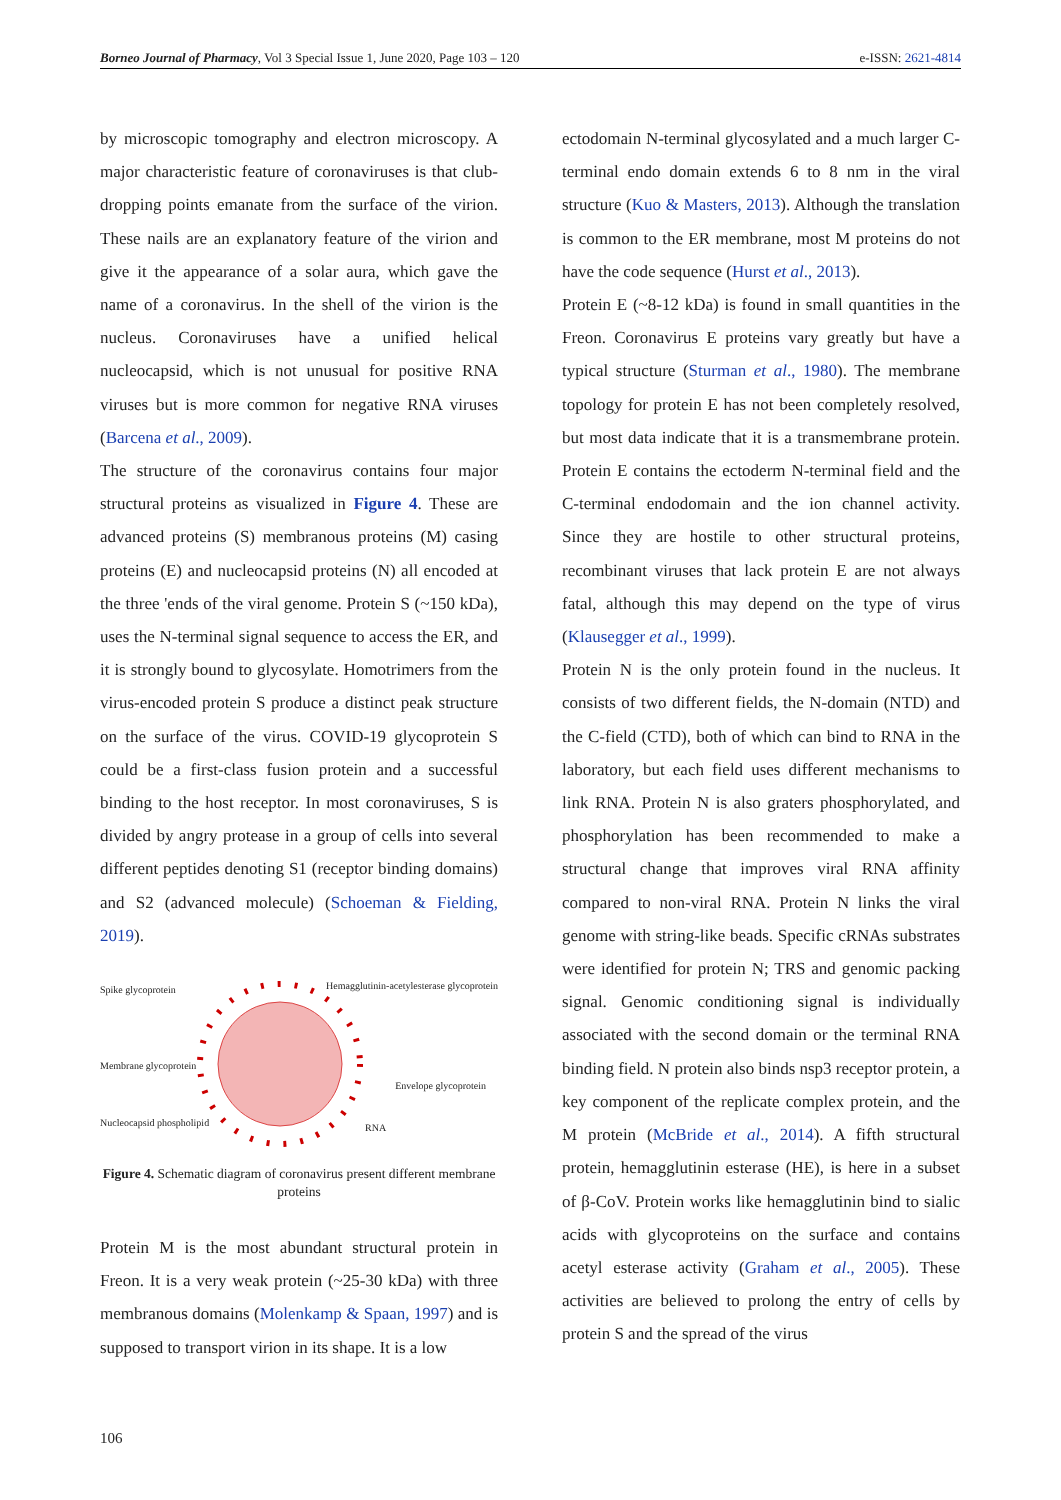Borneo Journal of Pharmacy, Vol 3 Special Issue 1, June 2020, Page 103 – 120 e-ISSN: 2621-4814
by microscopic tomography and electron microscopy. A major characteristic feature of coronaviruses is that club-dropping points emanate from the surface of the virion. These nails are an explanatory feature of the virion and give it the appearance of a solar aura, which gave the name of a coronavirus. In the shell of the virion is the nucleus. Coronaviruses have a unified helical nucleocapsid, which is not unusual for positive RNA viruses but is more common for negative RNA viruses (Barcena et al., 2009).
The structure of the coronavirus contains four major structural proteins as visualized in Figure 4. These are advanced proteins (S) membranous proteins (M) casing proteins (E) and nucleocapsid proteins (N) all encoded at the three 'ends of the viral genome. Protein S (~150 kDa), uses the N-terminal signal sequence to access the ER, and it is strongly bound to glycosylate. Homotrimers from the virus-encoded protein S produce a distinct peak structure on the surface of the virus. COVID-19 glycoprotein S could be a first-class fusion protein and a successful binding to the host receptor. In most coronaviruses, S is divided by angry protease in a group of cells into several different peptides denoting S1 (receptor binding domains) and S2 (advanced molecule) (Schoeman & Fielding, 2019).
Spike glycoprotein
Hemagglutinin-acetylesterase glycoprotein
Membrane glycoprotein
Envelope glycoprotein
Nucleocapsid phospholipid RNA
Figure 4. Schematic diagram of coronavirus present different membrane proteins
Protein M is the most abundant structural protein in Freon. It is a very weak protein (~25-30 kDa) with three membranous domains (Molenkamp & Spaan, 1997) and is supposed to transport virion in its shape. It is a low
ectodomain N-terminal glycosylated and a much larger C-terminal endo domain extends 6 to 8 nm in the viral structure (Kuo & Masters, 2013). Although the translation is common to the ER membrane, most M proteins do not have the code sequence (Hurst et al., 2013).
Protein E (~8-12 kDa) is found in small quantities in the Freon. Coronavirus E proteins vary greatly but have a typical structure (Sturman et al., 1980). The membrane topology for protein E has not been completely resolved, but most data indicate that it is a transmembrane protein. Protein E contains the ectoderm N-terminal field and the C-terminal endodomain and the ion channel activity. Since they are hostile to other structural proteins, recombinant viruses that lack protein E are not always fatal, although this may depend on the type of virus (Klausegger et al., 1999).
Protein N is the only protein found in the nucleus. It consists of two different fields, the N-domain (NTD) and the C-field (CTD), both of which can bind to RNA in the laboratory, but each field uses different mechanisms to link RNA. Protein N is also graters phosphorylated, and phosphorylation has been recommended to make a structural change that improves viral RNA affinity compared to non-viral RNA. Protein N links the viral genome with string-like beads. Specific cRNAs substrates were identified for protein N; TRS and genomic packing signal. Genomic conditioning signal is individually associated with the second domain or the terminal RNA binding field. N protein also binds nsp3 receptor protein, a key component of the replicate complex protein, and the M protein (McBride et al., 2014). A fifth structural protein, hemagglutinin esterase (HE), is here in a subset of β-CoV. Protein works like hemagglutinin bind to sialic acids with glycoproteins on the surface and contains acetyl esterase activity (Graham et al., 2005). These activities are believed to prolong the entry of cells by protein S and the spread of the virus
106